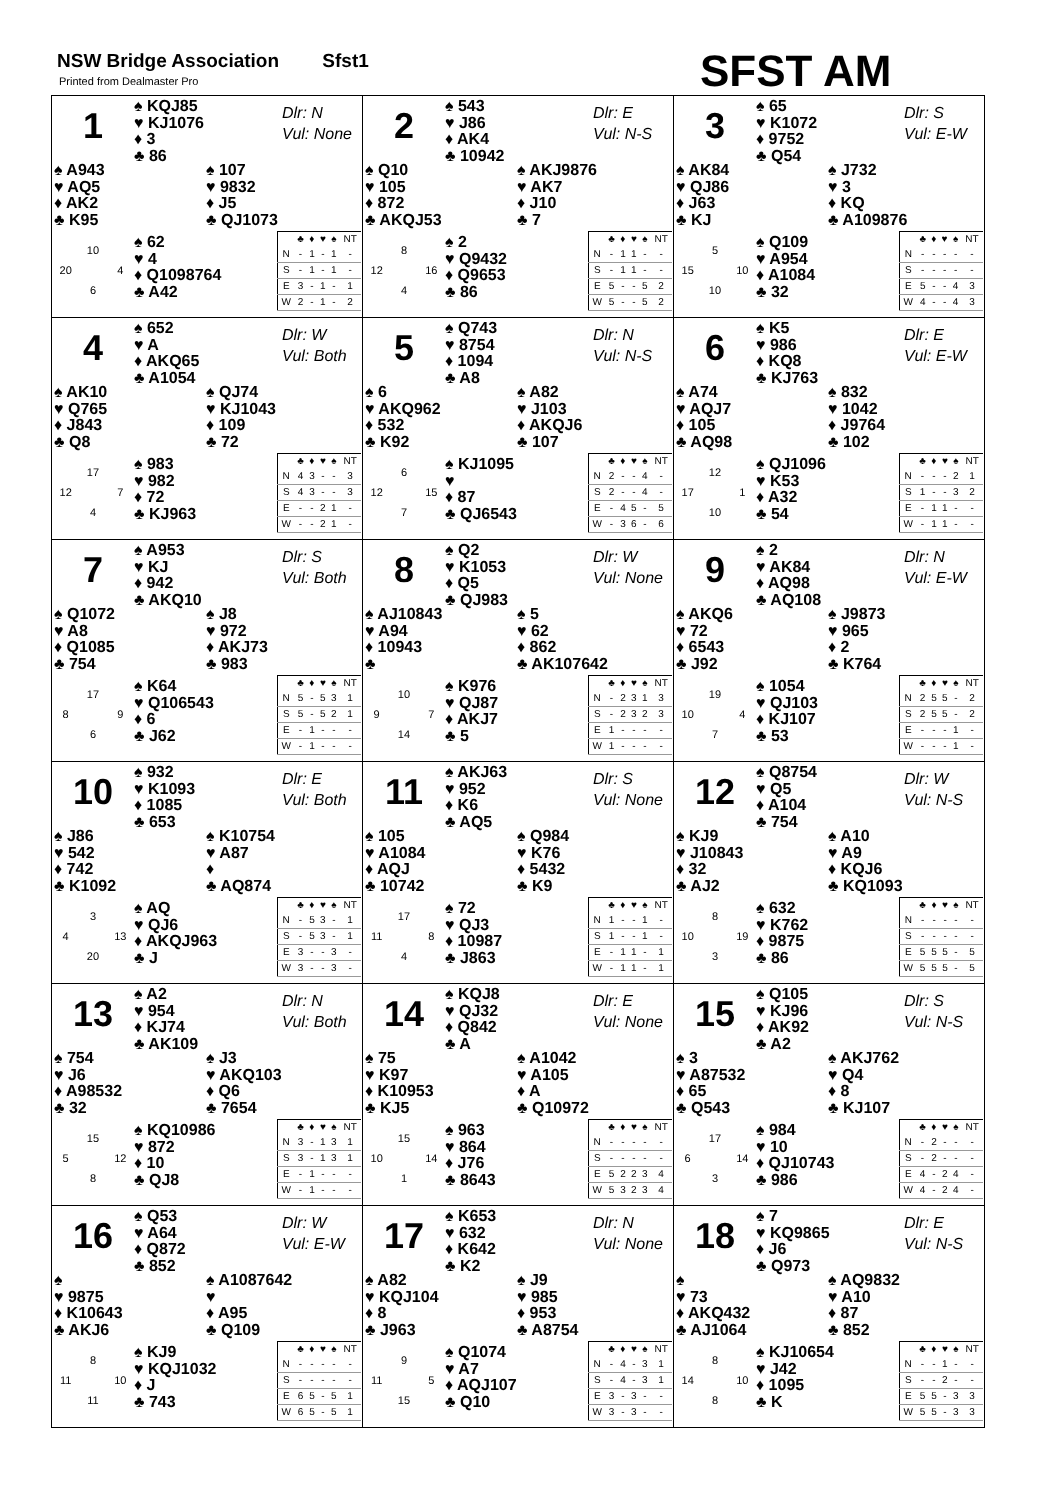NSW Bridge Association Sfst1
Printed from Dealmaster Pro SFST AM
1
♠ KQJ85
♥ KJ1076
♦ 3
♣ 86
Dlr: N
Vul: None
♠ A943
♥ AQ5
♦ AK2
♣ K95
♠ 107
♥ 9832
♦ J5
♣ QJ1073
10 20 4 6
♠ 62
♥ 4
♦ Q1098764
♣ A42
| | ♣ | ♦ | ♥ | ♠ | NT |
| --- | --- | --- | --- | --- | --- |
| N | - | 1 | - | 1 | - |
| S | - | 1 | - | 1 | - |
| E | 3 | - | 1 | - | 1 |
| W | 2 | - | 1 | - | 2 |
2
♠ 543
♥ J86
♦ AK4
♣ 10942
Dlr: E
Vul: N-S
♠ Q10
♥ 105
♦ 872
♣ AKQJ53
♠ AKJ9876
♥ AK7
♦ J10
♣ 7
8 12 16 4
♠ 2
♥ Q9432
♦ Q9653
♣ 86
| | ♣ | ♦ | ♥ | ♠ | NT |
| --- | --- | --- | --- | --- | --- |
| N | - | 1 | 1 | - | - |
| S | - | 1 | 1 | - | - |
| E | 5 | - | - | 5 | 2 |
| W | 5 | - | - | 5 | 2 |
3
♠ 65
♥ K1072
♦ 9752
♣ Q54
Dlr: S
Vul: E-W
♠ AK84
♥ QJ86
♦ J63
♣ KJ
♠ J732
♥ 3
♦ KQ
♣ A109876
5 15 10 10
♠ Q109
♥ A954
♦ A1084
♣ 32
| | ♣ | ♦ | ♥ | ♠ | NT |
| --- | --- | --- | --- | --- | --- |
| N | - | - | - | - | - |
| S | - | - | - | - | - |
| E | 5 | - | - | 4 | 3 |
| W | 4 | - | - | 4 | 3 |
4
♠ 652
♥ A
♦ AKQ65
♣ A1054
Dlr: W
Vul: Both
♠ AK10
♥ Q765
♦ J843
♣ Q8
♠ QJ74
♥ KJ1043
♦ 109
♣ 72
17 12 7 4
♠ 983
♥ 982
♦ 72
♣ KJ963
| | ♣ | ♦ | ♥ | ♠ | NT |
| --- | --- | --- | --- | --- | --- |
| N | 4 | 3 | - | - | 3 |
| S | 4 | 3 | - | - | 3 |
| E | - | - | 2 | 1 | - |
| W | - | - | 2 | 1 | - |
5
♠ Q743
♥ 8754
♦ 1094
♣ A8
Dlr: N
Vul: N-S
♠ 6
♥ AKQ962
♦ 532
♣ K92
♠ A82
♥ J103
♦ AKQJ6
♣ 107
6 12 15 7
♠ KJ1095
♥
♦ 87
♣ QJ6543
| | ♣ | ♦ | ♥ | ♠ | NT |
| --- | --- | --- | --- | --- | --- |
| N | 2 | - | - | 4 | - |
| S | 2 | - | - | 4 | - |
| E | - | 4 | 5 | - | 5 |
| W | - | 3 | 6 | - | 6 |
6
♠ K5
♥ 986
♦ KQ8
♣ KJ763
Dlr: E
Vul: E-W
♠ A74
♥ AQJ7
♦ 105
♣ AQ98
♠ 832
♥ 1042
♦ J9764
♣ 102
12 17 1 10
♠ QJ1096
♥ K53
♦ A32
♣ 54
| | ♣ | ♦ | ♥ | ♠ | NT |
| --- | --- | --- | --- | --- | --- |
| N | - | - | - | 2 | 1 |
| S | 1 | - | - | 3 | 2 |
| E | - | 1 | 1 | - | - |
| W | - | 1 | 1 | - | - |
7
♠ A953
♥ KJ
♦ 942
♣ AKQ10
Dlr: S
Vul: Both
♠ Q1072
♥ A8
♦ Q1085
♣ 754
♠ J8
♥ 972
♦ AKJ73
♣ 983
17 8 9 6
♠ K64
♥ Q106543
♦ 6
♣ J62
| | ♣ | ♦ | ♥ | ♠ | NT |
| --- | --- | --- | --- | --- | --- |
| N | 5 | - | 5 | 3 | 1 |
| S | 5 | - | 5 | 2 | 1 |
| E | - | 1 | - | - | - |
| W | - | 1 | - | - | - |
8
♠ Q2
♥ K1053
♦ Q5
♣ QJ983
Dlr: W
Vul: None
♠ AJ10843
♥ A94
♦ 10943
♣
♠ 5
♥ 62
♦ 862
♣ AK107642
10 9 7 14
♠ K976
♥ QJ87
♦ AKJ7
♣ 5
| | ♣ | ♦ | ♥ | ♠ | NT |
| --- | --- | --- | --- | --- | --- |
| N | - | 2 | 3 | 1 | 3 |
| S | - | 2 | 3 | 2 | 3 |
| E | 1 | - | - | - | - |
| W | 1 | - | - | - | - |
9
♠ 2
♥ AK84
♦ AQ98
♣ AQ108
Dlr: N
Vul: E-W
♠ AKQ6
♥ 72
♦ 6543
♣ J92
♠ J9873
♥ 965
♦ 2
♣ K764
19 10 4 7
♠ 1054
♥ QJ103
♦ KJ107
♣ 53
| | ♣ | ♦ | ♥ | ♠ | NT |
| --- | --- | --- | --- | --- | --- |
| N | 2 | 5 | 5 | - | 2 |
| S | 2 | 5 | 5 | - | 2 |
| E | - | - | - | 1 | - |
| W | - | - | - | 1 | - |
10
♠ 932
♥ K1093
♦ 1085
♣ 653
Dlr: E
Vul: Both
♠ J86
♥ 542
♦ 742
♣ K1092
♠ K10754
♥ A87
♦
♣ AQ874
3 4 13 20
♠ AQ
♥ QJ6
♦ AKQJ963
♣ J
| | ♣ | ♦ | ♥ | ♠ | NT |
| --- | --- | --- | --- | --- | --- |
| N | - | 5 | 3 | - | 1 |
| S | - | 5 | 3 | - | 1 |
| E | 3 | - | - | 3 | - |
| W | 3 | - | - | 3 | - |
11
♠ AKJ63
♥ 952
♦ K6
♣ AQ5
Dlr: S
Vul: None
♠ 105
♥ A1084
♦ AQJ
♣ 10742
♠ Q984
♥ K76
♦ 5432
♣ K9
17 11 8 4
♠ 72
♥ QJ3
♦ 10987
♣ J863
| | ♣ | ♦ | ♥ | ♠ | NT |
| --- | --- | --- | --- | --- | --- |
| N | 1 | - | - | 1 | - |
| S | 1 | - | - | 1 | - |
| E | - | 1 | 1 | - | 1 |
| W | - | 1 | 1 | - | 1 |
12
♠ Q8754
♥ Q5
♦ A104
♣ 754
Dlr: W
Vul: N-S
♠ KJ9
♥ J10843
♦ 32
♣ AJ2
♠ A10
♥ A9
♦ KQJ6
♣ KQ1093
8 10 19 3
♠ 632
♥ K762
♦ 9875
♣ 86
| | ♣ | ♦ | ♥ | ♠ | NT |
| --- | --- | --- | --- | --- | --- |
| N | - | - | - | - | - |
| S | - | - | - | - | - |
| E | 5 | 5 | 5 | - | 5 |
| W | 5 | 5 | 5 | - | 5 |
13
♠ A2
♥ 954
♦ KJ74
♣ AK109
Dlr: N
Vul: Both
♠ 754
♥ J6
♦ A98532
♣ 32
♠ J3
♥ AKQ103
♦ Q6
♣ 7654
15 5 12 8
♠ KQ10986
♥ 872
♦ 10
♣ QJ8
| | ♣ | ♦ | ♥ | ♠ | NT |
| --- | --- | --- | --- | --- | --- |
| N | 3 | - | 1 | 3 | 1 |
| S | 3 | - | 1 | 3 | 1 |
| E | - | 1 | - | - | - |
| W | - | 1 | - | - | - |
14
♠ KQJ8
♥ QJ32
♦ Q842
♣ A
Dlr: E
Vul: None
♠ 75
♥ K97
♦ K10953
♣ KJ5
♠ A1042
♥ A105
♦ A
♣ Q10972
15 10 14 1
♠ 963
♥ 864
♦ J76
♣ 8643
| | ♣ | ♦ | ♥ | ♠ | NT |
| --- | --- | --- | --- | --- | --- |
| N | - | - | - | - | - |
| S | - | - | - | - | - |
| E | 5 | 2 | 2 | 3 | 4 |
| W | 5 | 3 | 2 | 3 | 4 |
15
♠ Q105
♥ KJ96
♦ AK92
♣ A2
Dlr: S
Vul: N-S
♠ 3
♥ A87532
♦ 65
♣ Q543
♠ AKJ762
♥ Q4
♦ 8
♣ KJ107
17 6 14 3
♠ 984
♥ 10
♦ QJ10743
♣ 986
| | ♣ | ♦ | ♥ | ♠ | NT |
| --- | --- | --- | --- | --- | --- |
| N | - | 2 | - | - | - |
| S | - | 2 | - | - | - |
| E | 4 | - | 2 | 4 | - |
| W | 4 | - | 2 | 4 | - |
16
♠ Q53
♥ A64
♦ Q872
♣ 852
Dlr: W
Vul: E-W
♠
♥ 9875
♦ K10643
♣ AKJ6
♠ A1087642
♥
♦ A95
♣ Q109
8 11 10 11
♠ KJ9
♥ KQJ1032
♦ J
♣ 743
| | ♣ | ♦ | ♥ | ♠ | NT |
| --- | --- | --- | --- | --- | --- |
| N | - | - | - | - | - |
| S | - | - | - | - | - |
| E | 6 | 5 | - | 5 | 1 |
| W | 6 | 5 | - | 5 | 1 |
17
♠ K653
♥ 632
♦ K642
♣ K2
Dlr: N
Vul: None
♠ A82
♥ KQJ104
♦ 8
♣ J963
♠ J9
♥ 985
♦ 953
♣ A8754
9 11 5 15
♠ Q1074
♥ A7
♦ AQJ107
♣ Q10
| | ♣ | ♦ | ♥ | ♠ | NT |
| --- | --- | --- | --- | --- | --- |
| N | - | 4 | - | 3 | 1 |
| S | - | 4 | - | 3 | 1 |
| E | 3 | - | 3 | - | - |
| W | 3 | - | 3 | - | - |
18
♠ 7
♥ KQ9865
♦ J6
♣ Q973
Dlr: E
Vul: N-S
♠
♥ 73
♦ AKQ432
♣ AJ1064
♠ AQ9832
♥ A10
♦ 87
♣ 852
8 14 10 8
♠ KJ10654
♥ J42
♦ 1095
♣ K
| | ♣ | ♦ | ♥ | ♠ | NT |
| --- | --- | --- | --- | --- | --- |
| N | - | - | 1 | - | - |
| S | - | - | 2 | - | - |
| E | 5 | 5 | - | 3 | 3 |
| W | 5 | 5 | - | 3 | 3 |